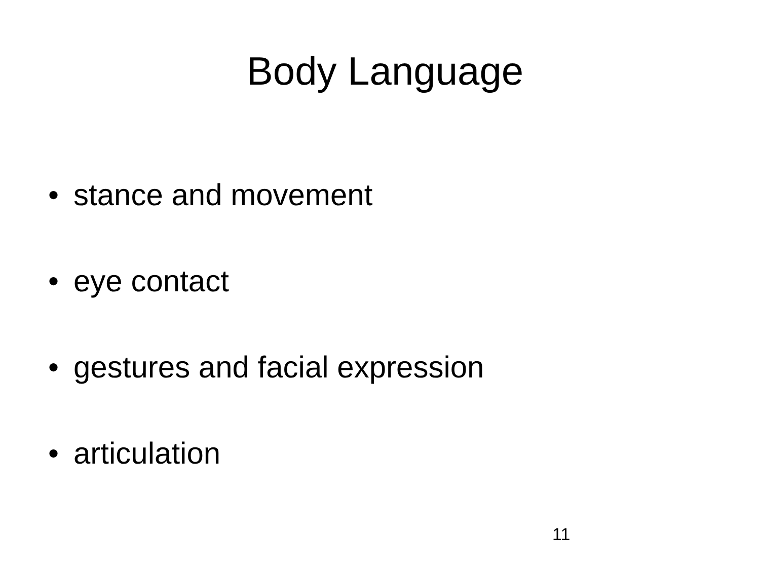Body Language
• stance and movement
• eye contact
• gestures and facial expression
• articulation
11